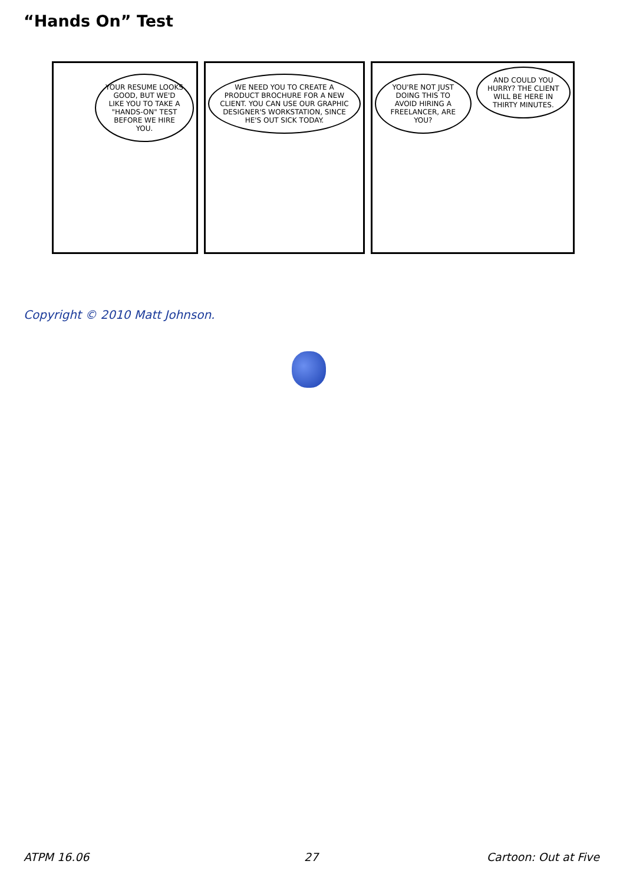“Hands On” Test
YOUR RESUME LOOKS GOOD, BUT WE'D LIKE YOU TO TAKE A "HANDS-ON" TEST BEFORE WE HIRE YOU.
WE NEED YOU TO CREATE A PRODUCT BROCHURE FOR A NEW CLIENT. YOU CAN USE OUR GRAPHIC DESIGNER'S WORKSTATION, SINCE HE'S OUT SICK TODAY.
YOU'RE NOT JUST DOING THIS TO AVOID HIRING A FREELANCER, ARE YOU?
AND COULD YOU HURRY? THE CLIENT WILL BE HERE IN THIRTY MINUTES.
Copyright © 2010 Matt Johnson.
ATPM 16.06 27 Cartoon: Out at Five